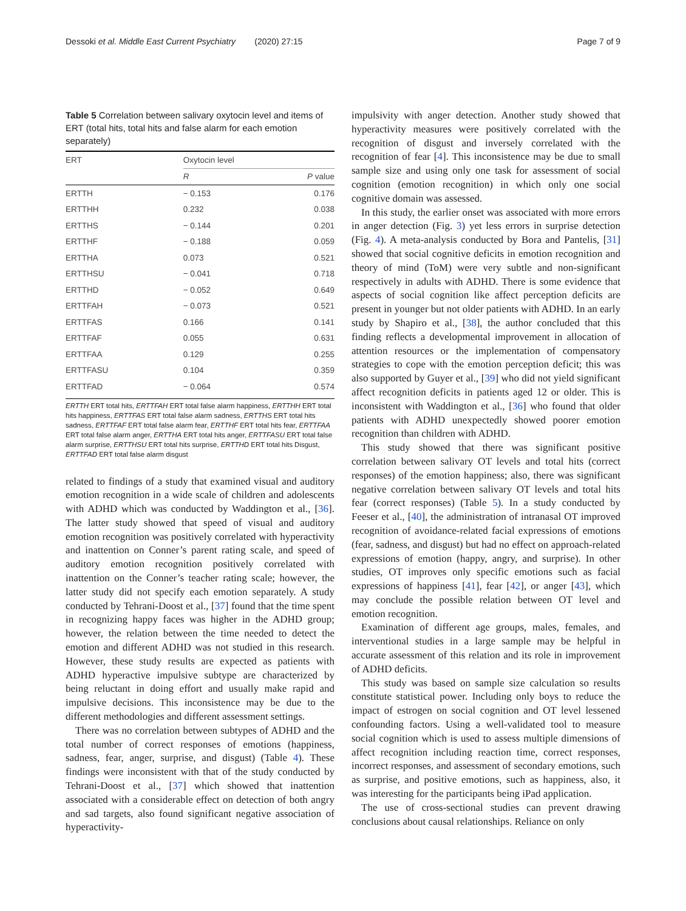Dessoki et al. Middle East Current Psychiatry (2020) 27:15 Page 7 of 9
Table 5 Correlation between salivary oxytocin level and items of ERT (total hits, total hits and false alarm for each emotion separately)
| ERT | Oxytocin level | |
| --- | --- | --- |
| | R | P value |
| ERTTH | − 0.153 | 0.176 |
| ERTTHH | 0.232 | 0.038 |
| ERTTHS | − 0.144 | 0.201 |
| ERTTHF | − 0.188 | 0.059 |
| ERTTHA | 0.073 | 0.521 |
| ERTTHSU | − 0.041 | 0.718 |
| ERTTHD | − 0.052 | 0.649 |
| ERTTFAH | − 0.073 | 0.521 |
| ERTTFAS | 0.166 | 0.141 |
| ERTTFAF | 0.055 | 0.631 |
| ERTTFAA | 0.129 | 0.255 |
| ERTTFASU | 0.104 | 0.359 |
| ERTTFAD | − 0.064 | 0.574 |
ERTTH ERT total hits, ERTTFAH ERT total false alarm happiness, ERTTHH ERT total hits happiness, ERTTFAS ERT total false alarm sadness, ERTTHS ERT total hits sadness, ERTTFAF ERT total false alarm fear, ERTTHF ERT total hits fear, ERTTFAA ERT total false alarm anger, ERTTHA ERT total hits anger, ERTTFASU ERT total false alarm surprise, ERTTHSU ERT total hits surprise, ERTTHD ERT total hits Disgust, ERTTFAD ERT total false alarm disgust
related to findings of a study that examined visual and auditory emotion recognition in a wide scale of children and adolescents with ADHD which was conducted by Waddington et al., [36]. The latter study showed that speed of visual and auditory emotion recognition was positively correlated with hyperactivity and inattention on Conner’s parent rating scale, and speed of auditory emotion recognition positively correlated with inattention on the Conner’s teacher rating scale; however, the latter study did not specify each emotion separately. A study conducted by Tehrani-Doost et al., [37] found that the time spent in recognizing happy faces was higher in the ADHD group; however, the relation between the time needed to detect the emotion and different ADHD was not studied in this research. However, these study results are expected as patients with ADHD hyperactive impulsive subtype are characterized by being reluctant in doing effort and usually make rapid and impulsive decisions. This inconsistence may be due to the different methodologies and different assessment settings.
There was no correlation between subtypes of ADHD and the total number of correct responses of emotions (happiness, sadness, fear, anger, surprise, and disgust) (Table 4). These findings were inconsistent with that of the study conducted by Tehrani-Doost et al., [37] which showed that inattention associated with a considerable effect on detection of both angry and sad targets, also found significant negative association of hyperactivity-
impulsivity with anger detection. Another study showed that hyperactivity measures were positively correlated with the recognition of disgust and inversely correlated with the recognition of fear [4]. This inconsistence may be due to small sample size and using only one task for assessment of social cognition (emotion recognition) in which only one social cognitive domain was assessed.
In this study, the earlier onset was associated with more errors in anger detection (Fig. 3) yet less errors in surprise detection (Fig. 4). A meta-analysis conducted by Bora and Pantelis, [31] showed that social cognitive deficits in emotion recognition and theory of mind (ToM) were very subtle and non-significant respectively in adults with ADHD. There is some evidence that aspects of social cognition like affect perception deficits are present in younger but not older patients with ADHD. In an early study by Shapiro et al., [38], the author concluded that this finding reflects a developmental improvement in allocation of attention resources or the implementation of compensatory strategies to cope with the emotion perception deficit; this was also supported by Guyer et al., [39] who did not yield significant affect recognition deficits in patients aged 12 or older. This is inconsistent with Waddington et al., [36] who found that older patients with ADHD unexpectedly showed poorer emotion recognition than children with ADHD.
This study showed that there was significant positive correlation between salivary OT levels and total hits (correct responses) of the emotion happiness; also, there was significant negative correlation between salivary OT levels and total hits fear (correct responses) (Table 5). In a study conducted by Feeser et al., [40], the administration of intranasal OT improved recognition of avoidance-related facial expressions of emotions (fear, sadness, and disgust) but had no effect on approach-related expressions of emotion (happy, angry, and surprise). In other studies, OT improves only specific emotions such as facial expressions of happiness [41], fear [42], or anger [43], which may conclude the possible relation between OT level and emotion recognition.
Examination of different age groups, males, females, and interventional studies in a large sample may be helpful in accurate assessment of this relation and its role in improvement of ADHD deficits.
This study was based on sample size calculation so results constitute statistical power. Including only boys to reduce the impact of estrogen on social cognition and OT level lessened confounding factors. Using a well-validated tool to measure social cognition which is used to assess multiple dimensions of affect recognition including reaction time, correct responses, incorrect responses, and assessment of secondary emotions, such as surprise, and positive emotions, such as happiness, also, it was interesting for the participants being iPad application.
The use of cross-sectional studies can prevent drawing conclusions about causal relationships. Reliance on only